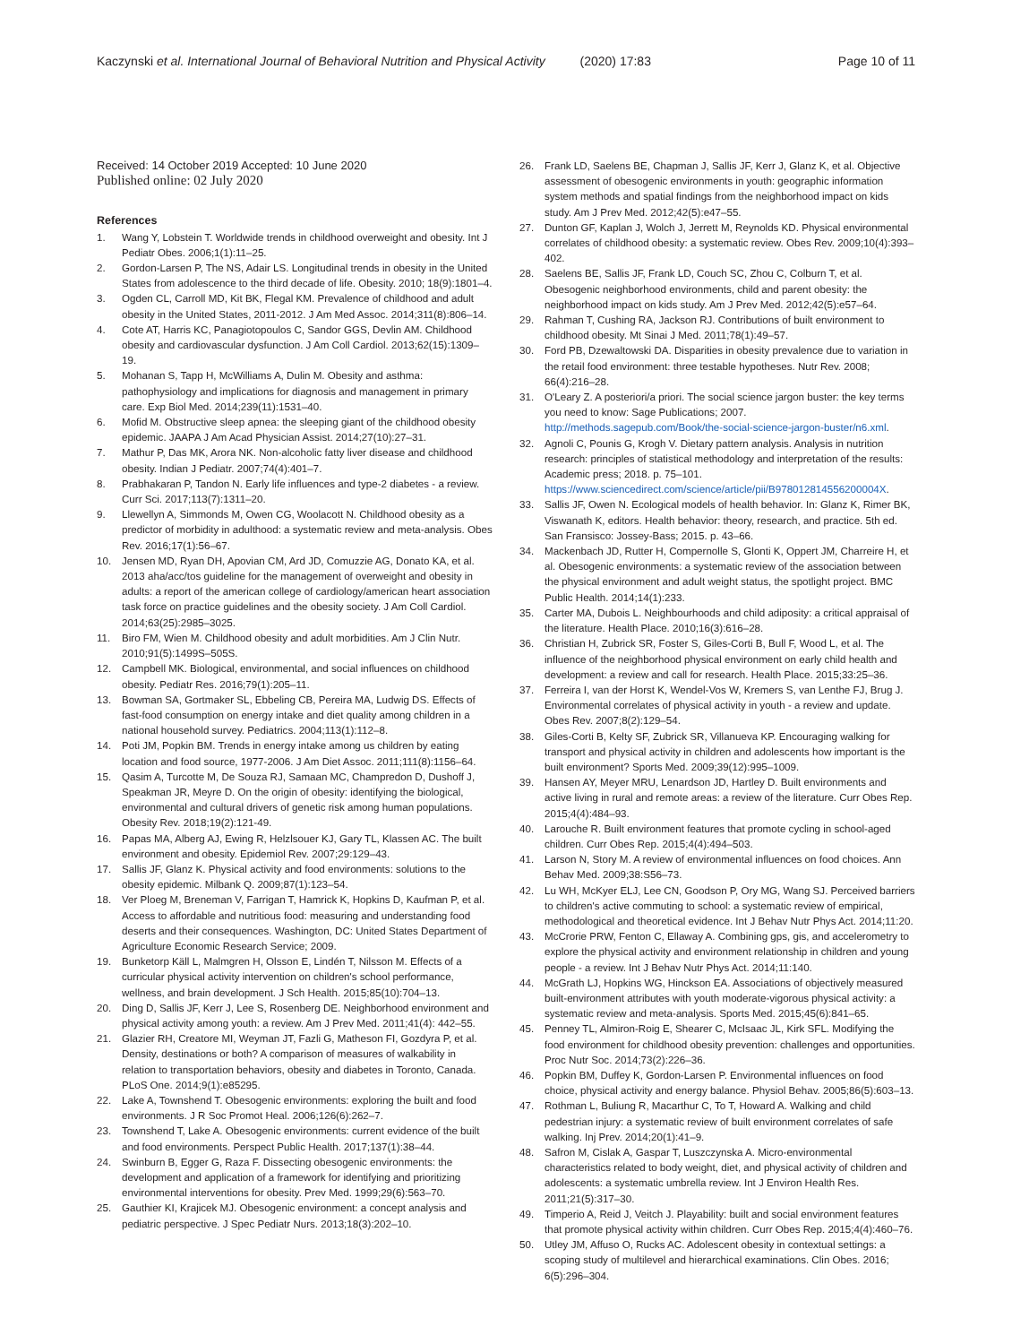Kaczynski et al. International Journal of Behavioral Nutrition and Physical Activity (2020) 17:83 Page 10 of 11
Received: 14 October 2019 Accepted: 10 June 2020
Published online: 02 July 2020
References
1. Wang Y, Lobstein T. Worldwide trends in childhood overweight and obesity. Int J Pediatr Obes. 2006;1(1):11–25.
2. Gordon-Larsen P, The NS, Adair LS. Longitudinal trends in obesity in the United States from adolescence to the third decade of life. Obesity. 2010; 18(9):1801–4.
3. Ogden CL, Carroll MD, Kit BK, Flegal KM. Prevalence of childhood and adult obesity in the United States, 2011-2012. J Am Med Assoc. 2014;311(8):806–14.
4. Cote AT, Harris KC, Panagiotopoulos C, Sandor GGS, Devlin AM. Childhood obesity and cardiovascular dysfunction. J Am Coll Cardiol. 2013;62(15):1309–19.
5. Mohanan S, Tapp H, McWilliams A, Dulin M. Obesity and asthma: pathophysiology and implications for diagnosis and management in primary care. Exp Biol Med. 2014;239(11):1531–40.
6. Mofid M. Obstructive sleep apnea: the sleeping giant of the childhood obesity epidemic. JAAPA J Am Acad Physician Assist. 2014;27(10):27–31.
7. Mathur P, Das MK, Arora NK. Non-alcoholic fatty liver disease and childhood obesity. Indian J Pediatr. 2007;74(4):401–7.
8. Prabhakaran P, Tandon N. Early life influences and type-2 diabetes - a review. Curr Sci. 2017;113(7):1311–20.
9. Llewellyn A, Simmonds M, Owen CG, Woolacott N. Childhood obesity as a predictor of morbidity in adulthood: a systematic review and meta-analysis. Obes Rev. 2016;17(1):56–67.
10. Jensen MD, Ryan DH, Apovian CM, Ard JD, Comuzzie AG, Donato KA, et al. 2013 aha/acc/tos guideline for the management of overweight and obesity in adults: a report of the american college of cardiology/american heart association task force on practice guidelines and the obesity society. J Am Coll Cardiol. 2014;63(25):2985–3025.
11. Biro FM, Wien M. Childhood obesity and adult morbidities. Am J Clin Nutr. 2010;91(5):1499S–505S.
12. Campbell MK. Biological, environmental, and social influences on childhood obesity. Pediatr Res. 2016;79(1):205–11.
13. Bowman SA, Gortmaker SL, Ebbeling CB, Pereira MA, Ludwig DS. Effects of fast-food consumption on energy intake and diet quality among children in a national household survey. Pediatrics. 2004;113(1):112–8.
14. Poti JM, Popkin BM. Trends in energy intake among us children by eating location and food source, 1977-2006. J Am Diet Assoc. 2011;111(8):1156–64.
15. Qasim A, Turcotte M, De Souza RJ, Samaan MC, Champredon D, Dushoff J, Speakman JR, Meyre D. On the origin of obesity: identifying the biological, environmental and cultural drivers of genetic risk among human populations. Obesity Rev. 2018;19(2):121-49.
16. Papas MA, Alberg AJ, Ewing R, Helzlsouer KJ, Gary TL, Klassen AC. The built environment and obesity. Epidemiol Rev. 2007;29:129–43.
17. Sallis JF, Glanz K. Physical activity and food environments: solutions to the obesity epidemic. Milbank Q. 2009;87(1):123–54.
18. Ver Ploeg M, Breneman V, Farrigan T, Hamrick K, Hopkins D, Kaufman P, et al. Access to affordable and nutritious food: measuring and understanding food deserts and their consequences. Washington, DC: United States Department of Agriculture Economic Research Service; 2009.
19. Bunketorp Käll L, Malmgren H, Olsson E, Lindén T, Nilsson M. Effects of a curricular physical activity intervention on children's school performance, wellness, and brain development. J Sch Health. 2015;85(10):704–13.
20. Ding D, Sallis JF, Kerr J, Lee S, Rosenberg DE. Neighborhood environment and physical activity among youth: a review. Am J Prev Med. 2011;41(4): 442–55.
21. Glazier RH, Creatore MI, Weyman JT, Fazli G, Matheson FI, Gozdyra P, et al. Density, destinations or both? A comparison of measures of walkability in relation to transportation behaviors, obesity and diabetes in Toronto, Canada. PLoS One. 2014;9(1):e85295.
22. Lake A, Townshend T. Obesogenic environments: exploring the built and food environments. J R Soc Promot Heal. 2006;126(6):262–7.
23. Townshend T, Lake A. Obesogenic environments: current evidence of the built and food environments. Perspect Public Health. 2017;137(1):38–44.
24. Swinburn B, Egger G, Raza F. Dissecting obesogenic environments: the development and application of a framework for identifying and prioritizing environmental interventions for obesity. Prev Med. 1999;29(6):563–70.
25. Gauthier KI, Krajicek MJ. Obesogenic environment: a concept analysis and pediatric perspective. J Spec Pediatr Nurs. 2013;18(3):202–10.
26. Frank LD, Saelens BE, Chapman J, Sallis JF, Kerr J, Glanz K, et al. Objective assessment of obesogenic environments in youth: geographic information system methods and spatial findings from the neighborhood impact on kids study. Am J Prev Med. 2012;42(5):e47–55.
27. Dunton GF, Kaplan J, Wolch J, Jerrett M, Reynolds KD. Physical environmental correlates of childhood obesity: a systematic review. Obes Rev. 2009;10(4):393–402.
28. Saelens BE, Sallis JF, Frank LD, Couch SC, Zhou C, Colburn T, et al. Obesogenic neighborhood environments, child and parent obesity: the neighborhood impact on kids study. Am J Prev Med. 2012;42(5):e57–64.
29. Rahman T, Cushing RA, Jackson RJ. Contributions of built environment to childhood obesity. Mt Sinai J Med. 2011;78(1):49–57.
30. Ford PB, Dzewaltowski DA. Disparities in obesity prevalence due to variation in the retail food environment: three testable hypotheses. Nutr Rev. 2008; 66(4):216–28.
31. O'Leary Z. A posteriori/a priori. The social science jargon buster: the key terms you need to know: Sage Publications; 2007. http://methods.sagepub.com/Book/the-social-science-jargon-buster/n6.xml.
32. Agnoli C, Pounis G, Krogh V. Dietary pattern analysis. Analysis in nutrition research: principles of statistical methodology and interpretation of the results: Academic press; 2018. p. 75–101. https://www.sciencedirect.com/science/article/pii/B978012814556200004X.
33. Sallis JF, Owen N. Ecological models of health behavior. In: Glanz K, Rimer BK, Viswanath K, editors. Health behavior: theory, research, and practice. 5th ed. San Fransisco: Jossey-Bass; 2015. p. 43–66.
34. Mackenbach JD, Rutter H, Compernolle S, Glonti K, Oppert JM, Charreire H, et al. Obesogenic environments: a systematic review of the association between the physical environment and adult weight status, the spotlight project. BMC Public Health. 2014;14(1):233.
35. Carter MA, Dubois L. Neighbourhoods and child adiposity: a critical appraisal of the literature. Health Place. 2010;16(3):616–28.
36. Christian H, Zubrick SR, Foster S, Giles-Corti B, Bull F, Wood L, et al. The influence of the neighborhood physical environment on early child health and development: a review and call for research. Health Place. 2015;33:25–36.
37. Ferreira I, van der Horst K, Wendel-Vos W, Kremers S, van Lenthe FJ, Brug J. Environmental correlates of physical activity in youth - a review and update. Obes Rev. 2007;8(2):129–54.
38. Giles-Corti B, Kelty SF, Zubrick SR, Villanueva KP. Encouraging walking for transport and physical activity in children and adolescents how important is the built environment? Sports Med. 2009;39(12):995–1009.
39. Hansen AY, Meyer MRU, Lenardson JD, Hartley D. Built environments and active living in rural and remote areas: a review of the literature. Curr Obes Rep. 2015;4(4):484–93.
40. Larouche R. Built environment features that promote cycling in school-aged children. Curr Obes Rep. 2015;4(4):494–503.
41. Larson N, Story M. A review of environmental influences on food choices. Ann Behav Med. 2009;38:S56–73.
42. Lu WH, McKyer ELJ, Lee CN, Goodson P, Ory MG, Wang SJ. Perceived barriers to children's active commuting to school: a systematic review of empirical, methodological and theoretical evidence. Int J Behav Nutr Phys Act. 2014;11:20.
43. McCrorie PRW, Fenton C, Ellaway A. Combining gps, gis, and accelerometry to explore the physical activity and environment relationship in children and young people - a review. Int J Behav Nutr Phys Act. 2014;11:140.
44. McGrath LJ, Hopkins WG, Hinckson EA. Associations of objectively measured built-environment attributes with youth moderate-vigorous physical activity: a systematic review and meta-analysis. Sports Med. 2015;45(6):841–65.
45. Penney TL, Almiron-Roig E, Shearer C, McIsaac JL, Kirk SFL. Modifying the food environment for childhood obesity prevention: challenges and opportunities. Proc Nutr Soc. 2014;73(2):226–36.
46. Popkin BM, Duffey K, Gordon-Larsen P. Environmental influences on food choice, physical activity and energy balance. Physiol Behav. 2005;86(5):603–13.
47. Rothman L, Buliung R, Macarthur C, To T, Howard A. Walking and child pedestrian injury: a systematic review of built environment correlates of safe walking. Inj Prev. 2014;20(1):41–9.
48. Safron M, Cislak A, Gaspar T, Luszczynska A. Micro-environmental characteristics related to body weight, diet, and physical activity of children and adolescents: a systematic umbrella review. Int J Environ Health Res. 2011;21(5):317–30.
49. Timperio A, Reid J, Veitch J. Playability: built and social environment features that promote physical activity within children. Curr Obes Rep. 2015;4(4):460–76.
50. Utley JM, Affuso O, Rucks AC. Adolescent obesity in contextual settings: a scoping study of multilevel and hierarchical examinations. Clin Obes. 2016; 6(5):296–304.